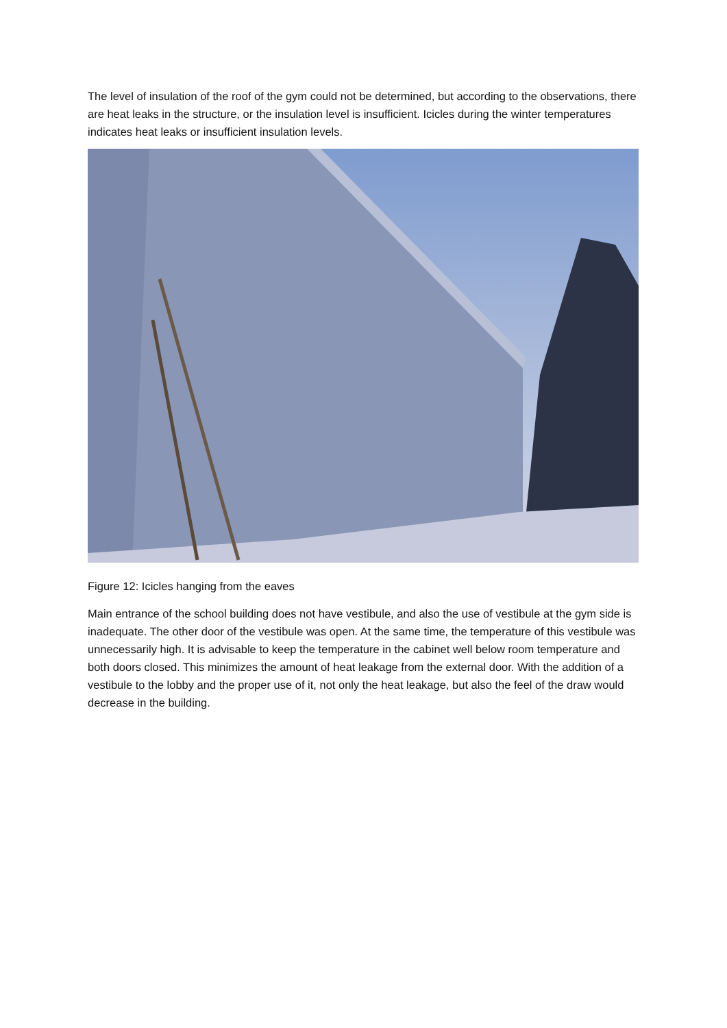The level of insulation of the roof of the gym could not be determined, but according to the observations, there are heat leaks in the structure, or the insulation level is insufficient. Icicles during the winter temperatures indicates heat leaks or insufficient insulation levels.
Figure 12: Icicles hanging from the eaves
Main entrance of the school building does not have vestibule, and also the use of vestibule at the gym side is inadequate. The other door of the vestibule was open. At the same time, the temperature of this vestibule was unnecessarily high. It is advisable to keep the temperature in the cabinet well below room temperature and both doors closed. This minimizes the amount of heat leakage from the external door. With the addition of a vestibule to the lobby and the proper use of it, not only the heat leakage, but also the feel of the draw would decrease in the building.